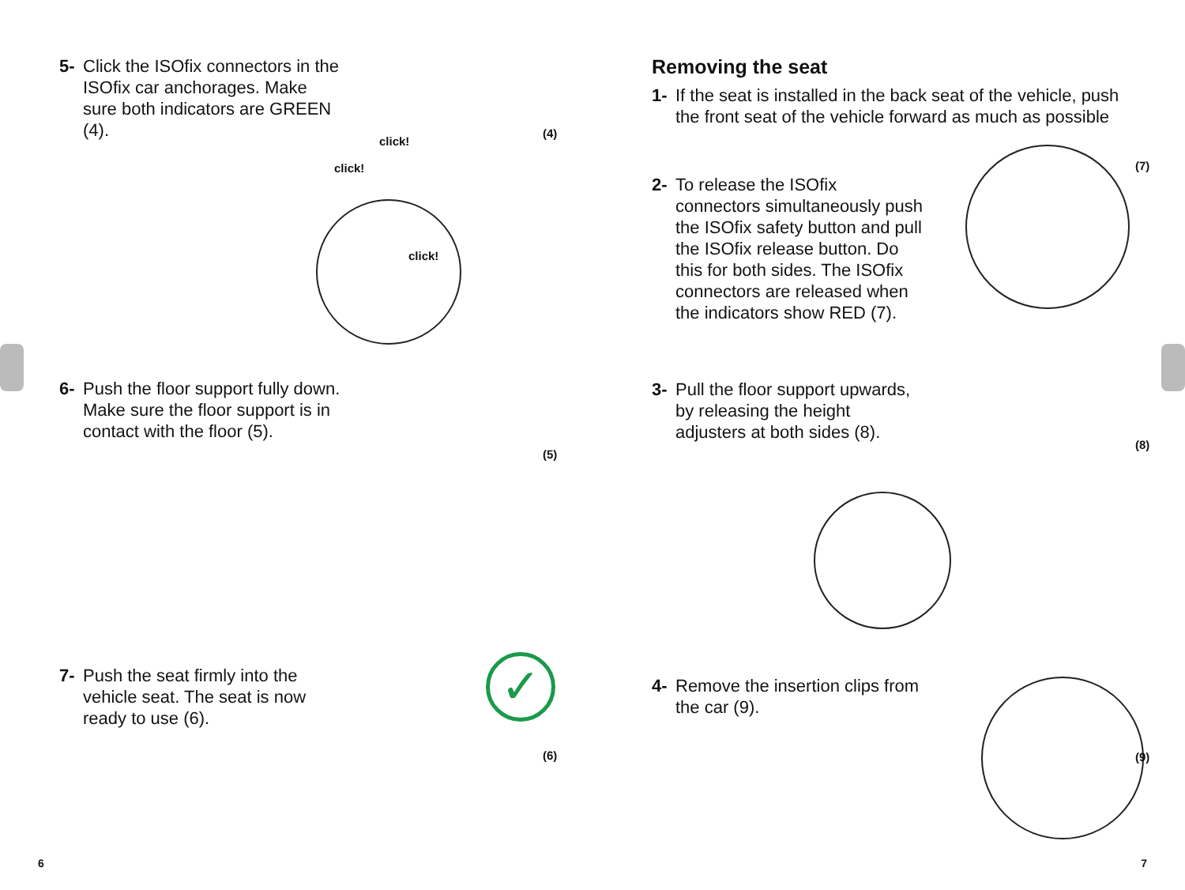5- Click the ISOfix connectors in the ISOfix car anchorages. Make sure both indicators are GREEN (4).
click!
click!
click!
(4)
6- Push the floor support fully down. Make sure the floor support is in contact with the floor (5).
(5)
7- Push the seat firmly into the vehicle seat. The seat is now ready to use (6).
✓
(6)
6
Removing the seat
1- If the seat is installed in the back seat of the vehicle, push the front seat of the vehicle forward as much as possible
2- To release the ISOfix connectors simultaneously push the ISOfix safety button and pull the ISOfix release button. Do this for both sides. The ISOfix connectors are released when the indicators show RED (7).
(7)
3- Pull the floor support upwards, by releasing the height adjusters at both sides (8).
(8)
4- Remove the insertion clips from the car (9).
(9)
7